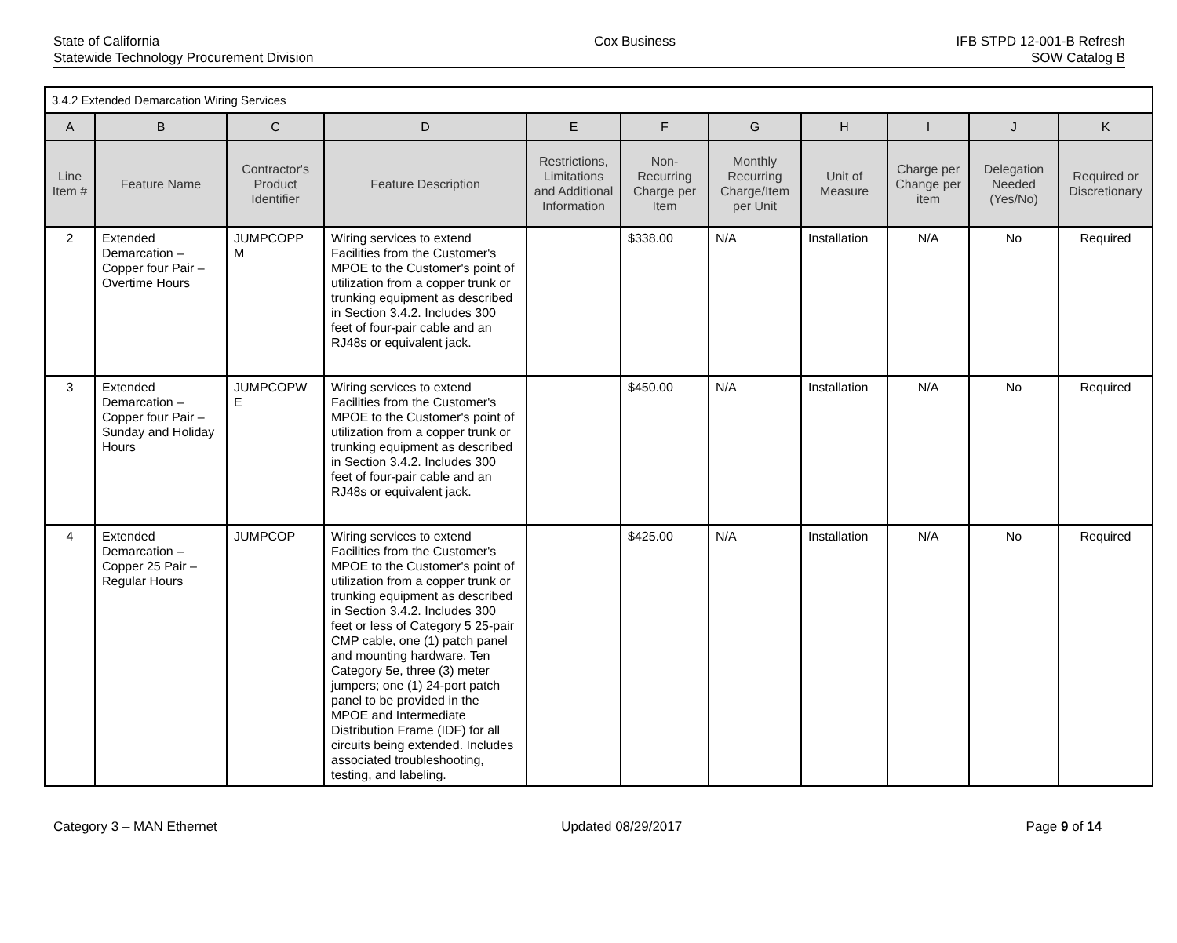State of California
Statewide Technology Procurement Division
Cox Business IFB STPD 12-001-B Refresh
SOW Catalog B
| 3.4.2 Extended Demarcation Wiring Services | | | | | | | | | | |
| A | B | C | D | E | F | G | H | I | J | K |
| Line Item # | Feature Name | Contractor's Product Identifier | Feature Description | Restrictions, Limitations and Additional Information | Non-Recurring Charge per Item | Monthly Recurring Charge/Item per Unit | Unit of Measure | Charge per Change per item | Delegation Needed (Yes/No) | Required or Discretionary |
| 2 | Extended Demarcation – Copper four Pair – Overtime Hours | JUMPCOPP M | Wiring services to extend Facilities from the Customer's MPOE to the Customer's point of utilization from a copper trunk or trunking equipment as described in Section 3.4.2. Includes 300 feet of four-pair cable and an RJ48s or equivalent jack. | | $338.00 | N/A | Installation | N/A | No | Required |
| 3 | Extended Demarcation – Copper four Pair – Sunday and Holiday Hours | JUMPCOPW E | Wiring services to extend Facilities from the Customer's MPOE to the Customer's point of utilization from a copper trunk or trunking equipment as described in Section 3.4.2. Includes 300 feet of four-pair cable and an RJ48s or equivalent jack. | | $450.00 | N/A | Installation | N/A | No | Required |
| 4 | Extended Demarcation – Copper 25 Pair – Regular Hours | JUMPCOP | Wiring services to extend Facilities from the Customer's MPOE to the Customer's point of utilization from a copper trunk or trunking equipment as described in Section 3.4.2. Includes 300 feet or less of Category 5 25-pair CMP cable, one (1) patch panel and mounting hardware. Ten Category 5e, three (3) meter jumpers; one (1) 24-port patch panel to be provided in the MPOE and Intermediate Distribution Frame (IDF) for all circuits being extended. Includes associated troubleshooting, testing, and labeling. | | $425.00 | N/A | Installation | N/A | No | Required |
Category 3 – MAN Ethernet Updated 08/29/2017 Page 9 of 14